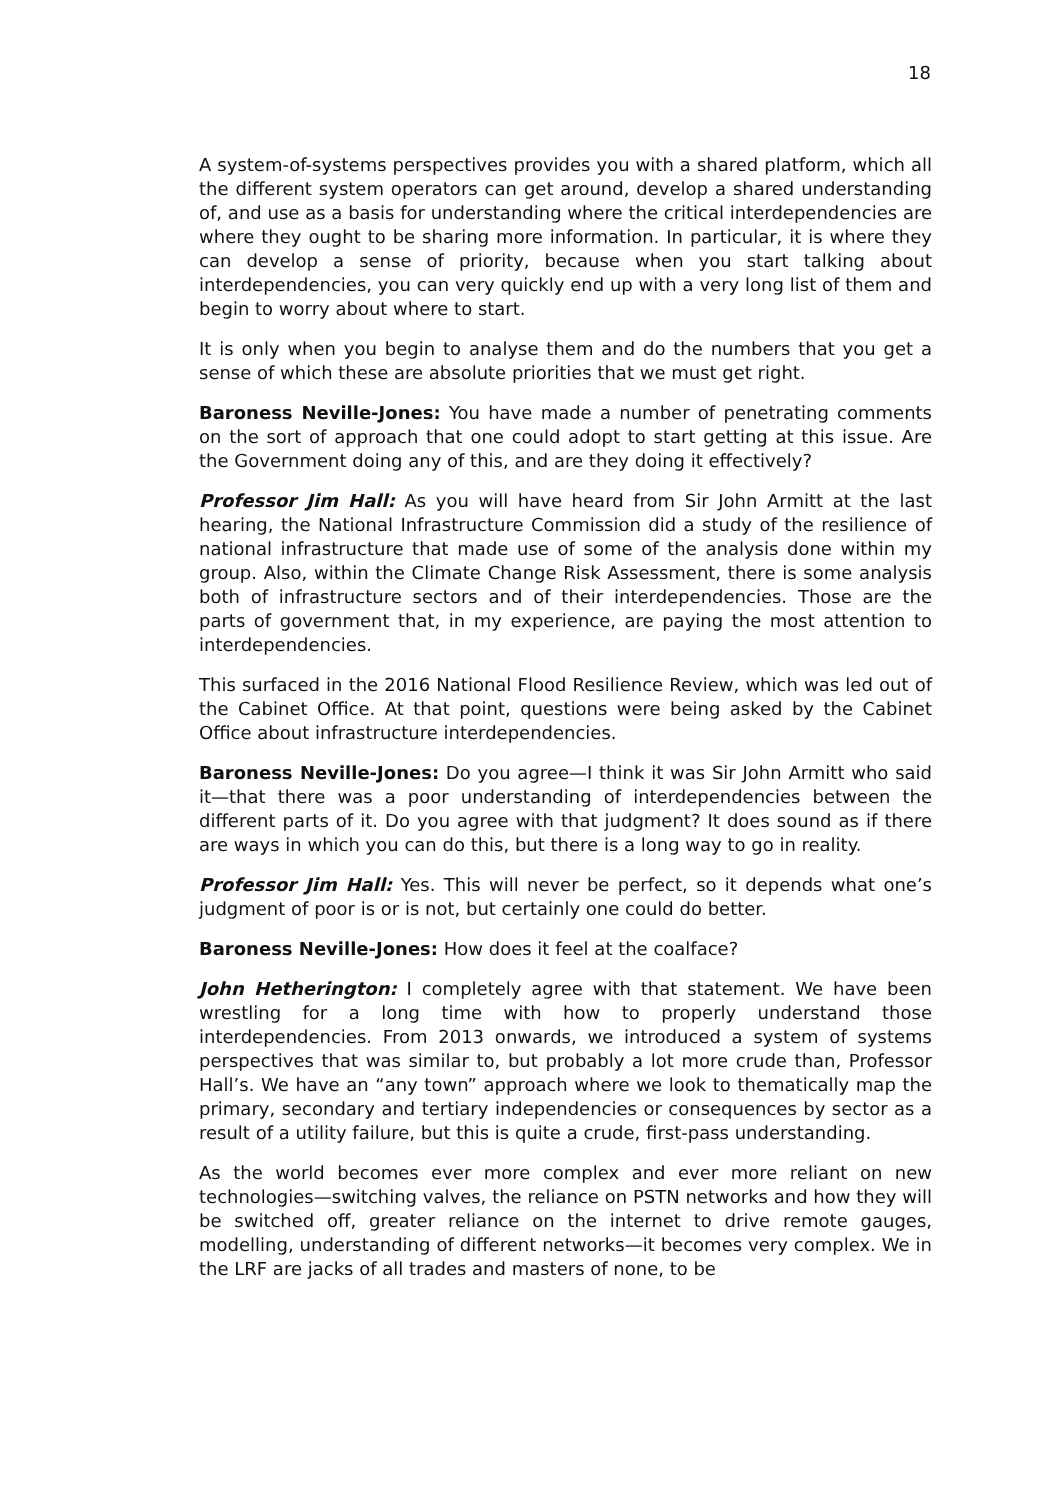18
A system-of-systems perspectives provides you with a shared platform, which all the different system operators can get around, develop a shared understanding of, and use as a basis for understanding where the critical interdependencies are where they ought to be sharing more information. In particular, it is where they can develop a sense of priority, because when you start talking about interdependencies, you can very quickly end up with a very long list of them and begin to worry about where to start.
It is only when you begin to analyse them and do the numbers that you get a sense of which these are absolute priorities that we must get right.
Baroness Neville-Jones: You have made a number of penetrating comments on the sort of approach that one could adopt to start getting at this issue. Are the Government doing any of this, and are they doing it effectively?
Professor Jim Hall: As you will have heard from Sir John Armitt at the last hearing, the National Infrastructure Commission did a study of the resilience of national infrastructure that made use of some of the analysis done within my group. Also, within the Climate Change Risk Assessment, there is some analysis both of infrastructure sectors and of their interdependencies. Those are the parts of government that, in my experience, are paying the most attention to interdependencies.
This surfaced in the 2016 National Flood Resilience Review, which was led out of the Cabinet Office. At that point, questions were being asked by the Cabinet Office about infrastructure interdependencies.
Baroness Neville-Jones: Do you agree—I think it was Sir John Armitt who said it—that there was a poor understanding of interdependencies between the different parts of it. Do you agree with that judgment? It does sound as if there are ways in which you can do this, but there is a long way to go in reality.
Professor Jim Hall: Yes. This will never be perfect, so it depends what one’s judgment of poor is or is not, but certainly one could do better.
Baroness Neville-Jones: How does it feel at the coalface?
John Hetherington: I completely agree with that statement. We have been wrestling for a long time with how to properly understand those interdependencies. From 2013 onwards, we introduced a system of systems perspectives that was similar to, but probably a lot more crude than, Professor Hall’s. We have an “any town” approach where we look to thematically map the primary, secondary and tertiary independencies or consequences by sector as a result of a utility failure, but this is quite a crude, first-pass understanding.
As the world becomes ever more complex and ever more reliant on new technologies—switching valves, the reliance on PSTN networks and how they will be switched off, greater reliance on the internet to drive remote gauges, modelling, understanding of different networks—it becomes very complex. We in the LRF are jacks of all trades and masters of none, to be